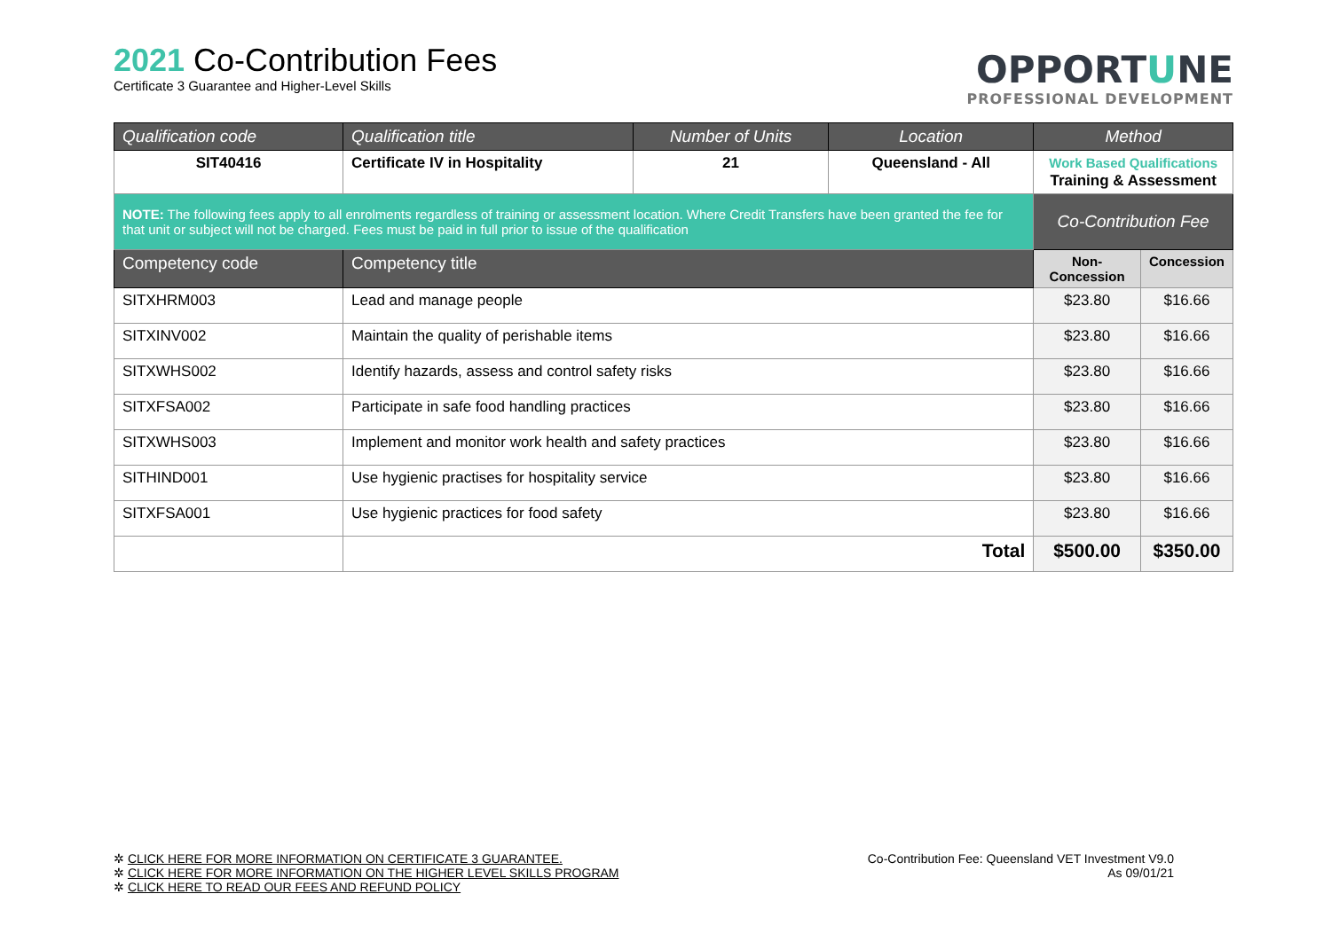2021 Co-Contribution Fees
Certificate 3 Guarantee and Higher-Level Skills
OPPORTUNE
PROFESSIONAL DEVELOPMENT
| Qualification code | Qualification title | Number of Units | Location | Method | |
| --- | --- | --- | --- | --- | --- |
| SIT40416 | Certificate IV in Hospitality | 21 | Queensland - All | Work Based Qualifications Training & Assessment | |
| NOTE: The following fees apply to all enrolments regardless of training or assessment location. Where Credit Transfers have been granted the fee for that unit or subject will not be charged. Fees must be paid in full prior to issue of the qualification | | | | Co-Contribution Fee | |
| Competency code | Competency title | | | Non-Concession | Concession |
| SITXHRM003 | Lead and manage people | | | $23.80 | $16.66 |
| SITXINV002 | Maintain the quality of perishable items | | | $23.80 | $16.66 |
| SITXWHS002 | Identify hazards, assess and control safety risks | | | $23.80 | $16.66 |
| SITXFSA002 | Participate in safe food handling practices | | | $23.80 | $16.66 |
| SITXWHS003 | Implement and monitor work health and safety practices | | | $23.80 | $16.66 |
| SITHIND001 | Use hygienic practises for hospitality service | | | $23.80 | $16.66 |
| SITXFSA001 | Use hygienic practices for food safety | | | $23.80 | $16.66 |
| | Total | | | $500.00 | $350.00 |
✲ CLICK HERE FOR MORE INFORMATION ON CERTIFICATE 3 GUARANTEE.
✲ CLICK HERE FOR MORE INFORMATION ON THE HIGHER LEVEL SKILLS PROGRAM
✲ CLICK HERE TO READ OUR FEES AND REFUND POLICY
Co-Contribution Fee: Queensland VET Investment V9.0
As 09/01/21